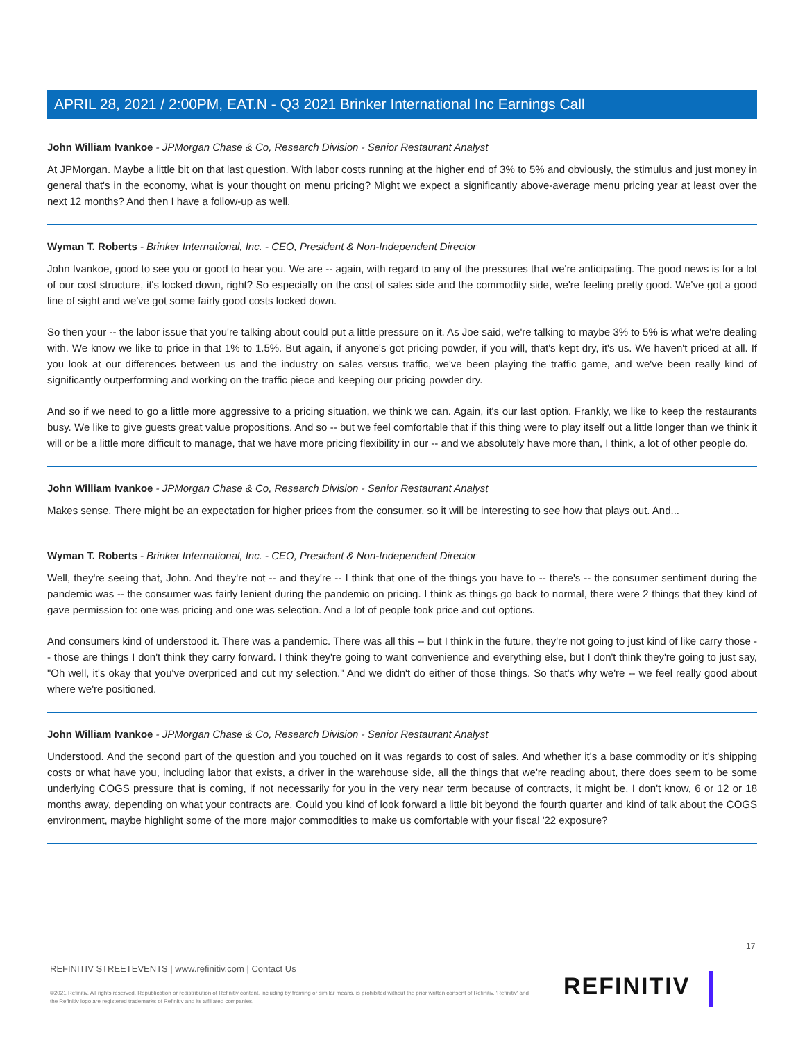APRIL 28, 2021 / 2:00PM, EAT.N - Q3 2021 Brinker International Inc Earnings Call
John William Ivankoe - JPMorgan Chase & Co, Research Division - Senior Restaurant Analyst
At JPMorgan. Maybe a little bit on that last question. With labor costs running at the higher end of 3% to 5% and obviously, the stimulus and just money in general that's in the economy, what is your thought on menu pricing? Might we expect a significantly above-average menu pricing year at least over the next 12 months? And then I have a follow-up as well.
Wyman T. Roberts - Brinker International, Inc. - CEO, President & Non-Independent Director
John Ivankoe, good to see you or good to hear you. We are -- again, with regard to any of the pressures that we're anticipating. The good news is for a lot of our cost structure, it's locked down, right? So especially on the cost of sales side and the commodity side, we're feeling pretty good. We've got a good line of sight and we've got some fairly good costs locked down.
So then your -- the labor issue that you're talking about could put a little pressure on it. As Joe said, we're talking to maybe 3% to 5% is what we're dealing with. We know we like to price in that 1% to 1.5%. But again, if anyone's got pricing powder, if you will, that's kept dry, it's us. We haven't priced at all. If you look at our differences between us and the industry on sales versus traffic, we've been playing the traffic game, and we've been really kind of significantly outperforming and working on the traffic piece and keeping our pricing powder dry.
And so if we need to go a little more aggressive to a pricing situation, we think we can. Again, it's our last option. Frankly, we like to keep the restaurants busy. We like to give guests great value propositions. And so -- but we feel comfortable that if this thing were to play itself out a little longer than we think it will or be a little more difficult to manage, that we have more pricing flexibility in our -- and we absolutely have more than, I think, a lot of other people do.
John William Ivankoe - JPMorgan Chase & Co, Research Division - Senior Restaurant Analyst
Makes sense. There might be an expectation for higher prices from the consumer, so it will be interesting to see how that plays out. And...
Wyman T. Roberts - Brinker International, Inc. - CEO, President & Non-Independent Director
Well, they're seeing that, John. And they're not -- and they're -- I think that one of the things you have to -- there's -- the consumer sentiment during the pandemic was -- the consumer was fairly lenient during the pandemic on pricing. I think as things go back to normal, there were 2 things that they kind of gave permission to: one was pricing and one was selection. And a lot of people took price and cut options.
And consumers kind of understood it. There was a pandemic. There was all this -- but I think in the future, they're not going to just kind of like carry those -- those are things I don't think they carry forward. I think they're going to want convenience and everything else, but I don't think they're going to just say, "Oh well, it's okay that you've overpriced and cut my selection." And we didn't do either of those things. So that's why we're -- we feel really good about where we're positioned.
John William Ivankoe - JPMorgan Chase & Co, Research Division - Senior Restaurant Analyst
Understood. And the second part of the question and you touched on it was regards to cost of sales. And whether it's a base commodity or it's shipping costs or what have you, including labor that exists, a driver in the warehouse side, all the things that we're reading about, there does seem to be some underlying COGS pressure that is coming, if not necessarily for you in the very near term because of contracts, it might be, I don't know, 6 or 12 or 18 months away, depending on what your contracts are. Could you kind of look forward a little bit beyond the fourth quarter and kind of talk about the COGS environment, maybe highlight some of the more major commodities to make us comfortable with your fiscal '22 exposure?
17
REFINITIV STREETEVENTS | www.refinitiv.com | Contact Us
©2021 Refinitiv. All rights reserved. Republication or redistribution of Refinitiv content, including by framing or similar means, is prohibited without the prior written consent of Refinitiv. 'Refinitiv' and the Refinitiv logo are registered trademarks of Refinitiv and its affiliated companies.
REFINITIV